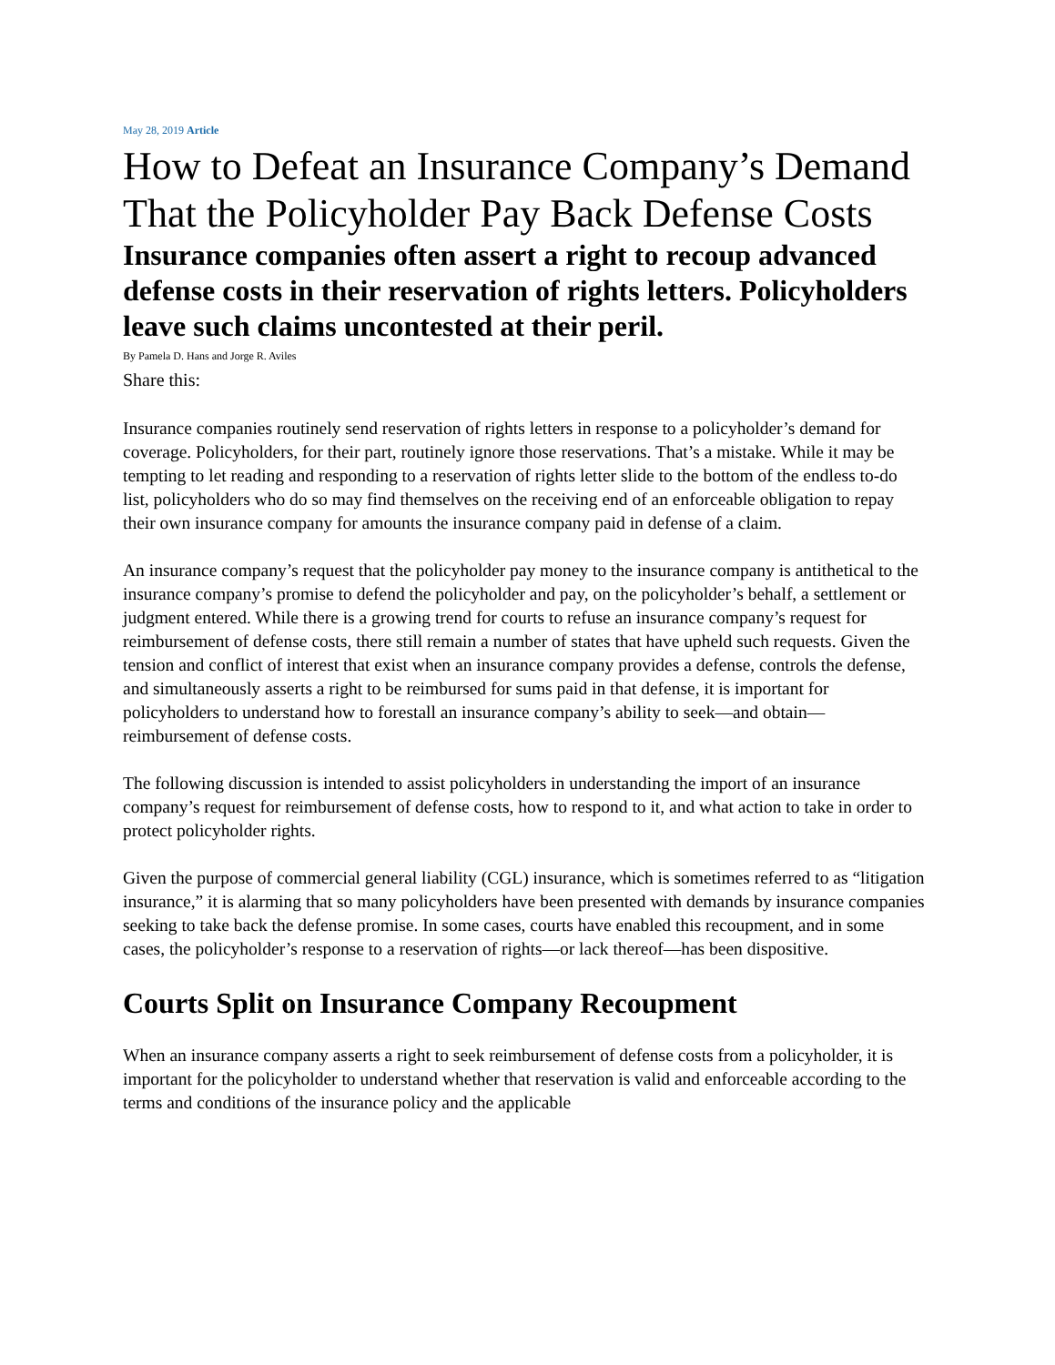May 28, 2019 Article
How to Defeat an Insurance Company’s Demand That the Policyholder Pay Back Defense Costs
Insurance companies often assert a right to recoup advanced defense costs in their reservation of rights letters. Policyholders leave such claims uncontested at their peril.
By Pamela D. Hans and Jorge R. Aviles
Share this:
Insurance companies routinely send reservation of rights letters in response to a policyholder’s demand for coverage. Policyholders, for their part, routinely ignore those reservations. That’s a mistake. While it may be tempting to let reading and responding to a reservation of rights letter slide to the bottom of the endless to-do list, policyholders who do so may find themselves on the receiving end of an enforceable obligation to repay their own insurance company for amounts the insurance company paid in defense of a claim.
An insurance company’s request that the policyholder pay money to the insurance company is antithetical to the insurance company’s promise to defend the policyholder and pay, on the policyholder’s behalf, a settlement or judgment entered. While there is a growing trend for courts to refuse an insurance company’s request for reimbursement of defense costs, there still remain a number of states that have upheld such requests. Given the tension and conflict of interest that exist when an insurance company provides a defense, controls the defense, and simultaneously asserts a right to be reimbursed for sums paid in that defense, it is important for policyholders to understand how to forestall an insurance company’s ability to seek—and obtain—reimbursement of defense costs.
The following discussion is intended to assist policyholders in understanding the import of an insurance company’s request for reimbursement of defense costs, how to respond to it, and what action to take in order to protect policyholder rights.
Given the purpose of commercial general liability (CGL) insurance, which is sometimes referred to as “litigation insurance,” it is alarming that so many policyholders have been presented with demands by insurance companies seeking to take back the defense promise. In some cases, courts have enabled this recoupment, and in some cases, the policyholder’s response to a reservation of rights—or lack thereof—has been dispositive.
Courts Split on Insurance Company Recoupment
When an insurance company asserts a right to seek reimbursement of defense costs from a policyholder, it is important for the policyholder to understand whether that reservation is valid and enforceable according to the terms and conditions of the insurance policy and the applicable